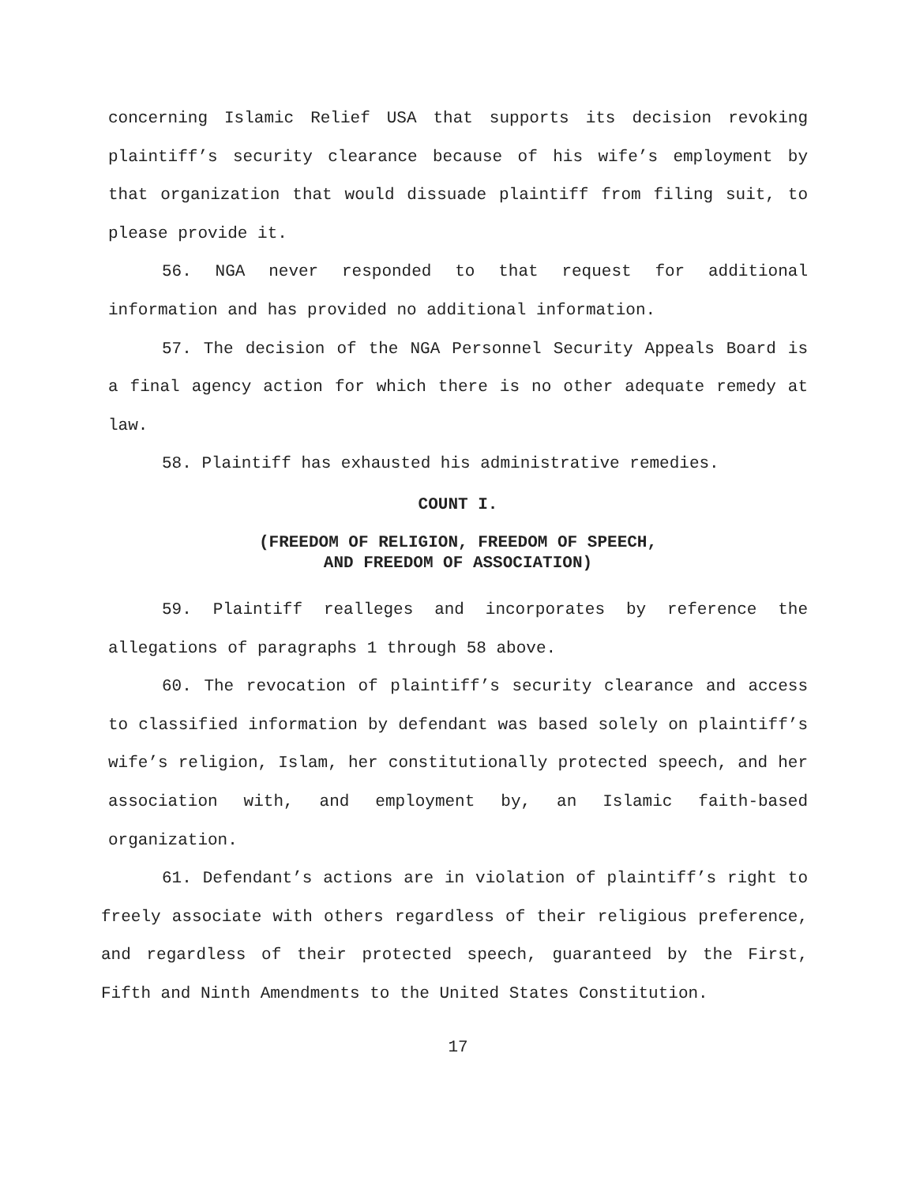concerning Islamic Relief USA that supports its decision revoking plaintiff’s security clearance because of his wife’s employment by that organization that would dissuade plaintiff from filing suit, to please provide it.
56. NGA never responded to that request for additional information and has provided no additional information.
57. The decision of the NGA Personnel Security Appeals Board is a final agency action for which there is no other adequate remedy at law.
58. Plaintiff has exhausted his administrative remedies.
COUNT I.
(FREEDOM OF RELIGION, FREEDOM OF SPEECH,
AND FREEDOM OF ASSOCIATION)
59. Plaintiff realleges and incorporates by reference the allegations of paragraphs 1 through 58 above.
60. The revocation of plaintiff’s security clearance and access to classified information by defendant was based solely on plaintiff’s wife’s religion, Islam, her constitutionally protected speech, and her association with, and employment by, an Islamic faith-based organization.
61. Defendant’s actions are in violation of plaintiff’s right to freely associate with others regardless of their religious preference, and regardless of their protected speech, guaranteed by the First, Fifth and Ninth Amendments to the United States Constitution.
17